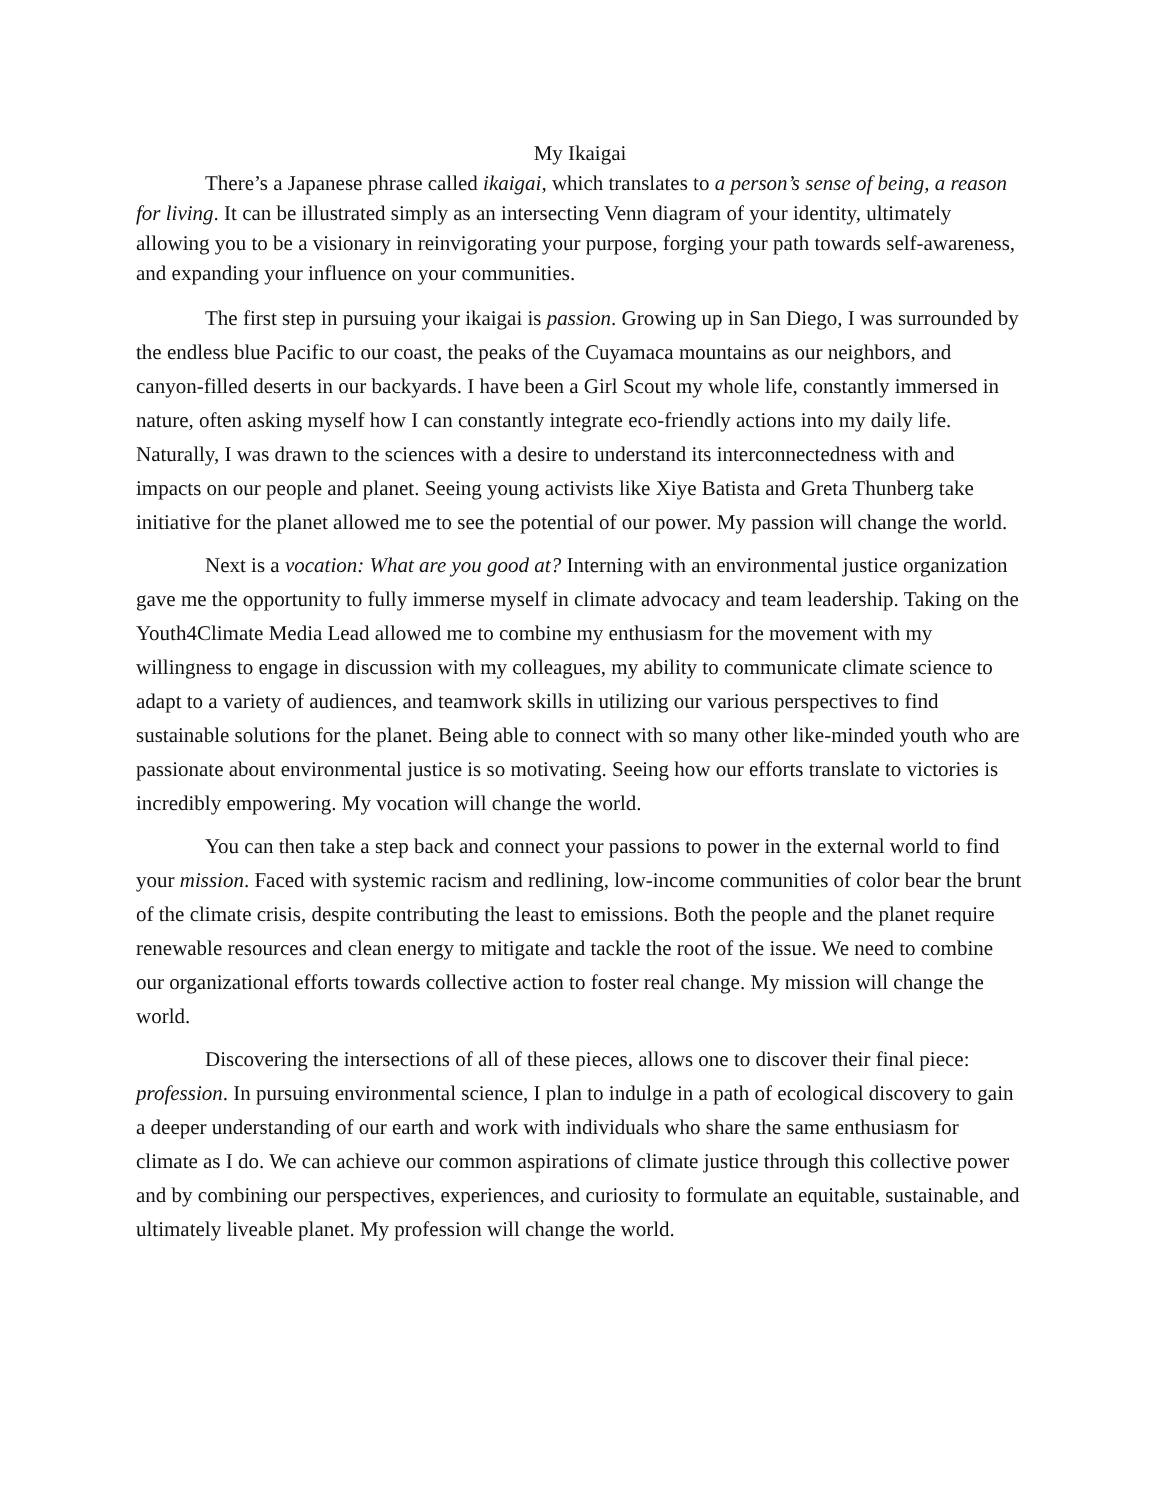My Ikaigai
There’s a Japanese phrase called ikaigai, which translates to a person’s sense of being, a reason for living. It can be illustrated simply as an intersecting Venn diagram of your identity, ultimately allowing you to be a visionary in reinvigorating your purpose, forging your path towards self-awareness, and expanding your influence on your communities.
The first step in pursuing your ikaigai is passion. Growing up in San Diego, I was surrounded by the endless blue Pacific to our coast, the peaks of the Cuyamaca mountains as our neighbors, and canyon-filled deserts in our backyards. I have been a Girl Scout my whole life, constantly immersed in nature, often asking myself how I can constantly integrate eco-friendly actions into my daily life. Naturally, I was drawn to the sciences with a desire to understand its interconnectedness with and impacts on our people and planet. Seeing young activists like Xiye Batista and Greta Thunberg take initiative for the planet allowed me to see the potential of our power. My passion will change the world.
Next is a vocation: What are you good at? Interning with an environmental justice organization gave me the opportunity to fully immerse myself in climate advocacy and team leadership. Taking on the Youth4Climate Media Lead allowed me to combine my enthusiasm for the movement with my willingness to engage in discussion with my colleagues, my ability to communicate climate science to adapt to a variety of audiences, and teamwork skills in utilizing our various perspectives to find sustainable solutions for the planet. Being able to connect with so many other like-minded youth who are passionate about environmental justice is so motivating. Seeing how our efforts translate to victories is incredibly empowering. My vocation will change the world.
You can then take a step back and connect your passions to power in the external world to find your mission. Faced with systemic racism and redlining, low-income communities of color bear the brunt of the climate crisis, despite contributing the least to emissions. Both the people and the planet require renewable resources and clean energy to mitigate and tackle the root of the issue. We need to combine our organizational efforts towards collective action to foster real change. My mission will change the world.
Discovering the intersections of all of these pieces, allows one to discover their final piece: profession. In pursuing environmental science, I plan to indulge in a path of ecological discovery to gain a deeper understanding of our earth and work with individuals who share the same enthusiasm for climate as I do. We can achieve our common aspirations of climate justice through this collective power and by combining our perspectives, experiences, and curiosity to formulate an equitable, sustainable, and ultimately liveable planet. My profession will change the world.